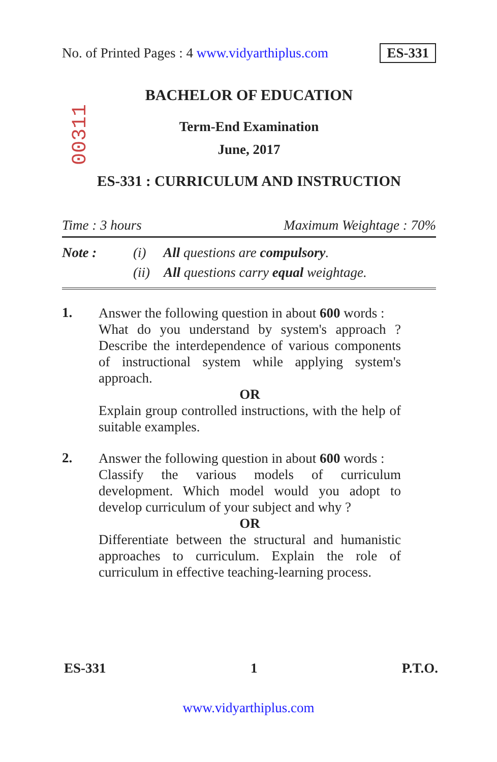No. of Printed Pages : 4 www.vidyarthiplus.com ES-331
00311
BACHELOR OF EDUCATION
Term-End Examination
June, 2017
ES-331 : CURRICULUM AND INSTRUCTION
Time : 3 hours Maximum Weightage : 70%
Note : (i) All questions are compulsory.
(ii) All questions carry equal weightage.
1.
Answer the following question in about 600 words :
What do you understand by system's approach ? Describe the interdependence of various components of instructional system while applying system's approach.
OR
Explain group controlled instructions, with the help of suitable examples.
2.
Answer the following question in about 600 words :
Classify the various models of curriculum development. Which model would you adopt to develop curriculum of your subject and why ?
OR
Differentiate between the structural and humanistic approaches to curriculum. Explain the role of curriculum in effective teaching-learning process.
ES-331 1 P.T.O.
www.vidyarthiplus.com